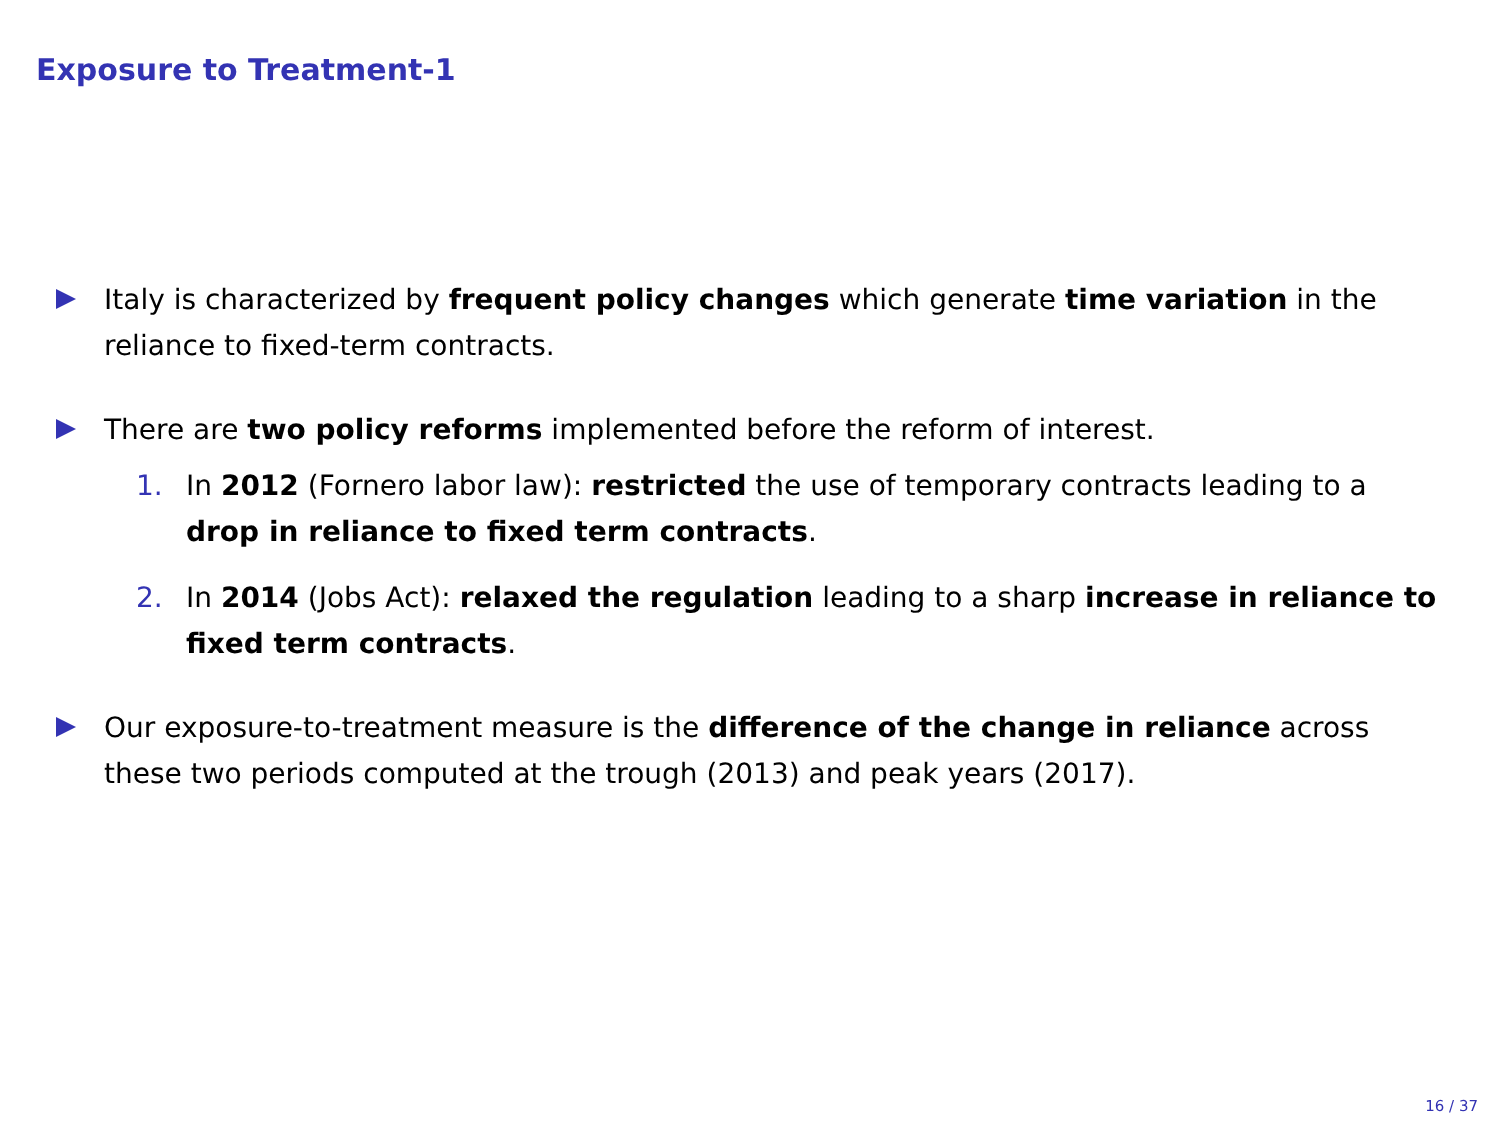Exposure to Treatment-1
Italy is characterized by frequent policy changes which generate time variation in the reliance to fixed-term contracts.
There are two policy reforms implemented before the reform of interest.
1. In 2012 (Fornero labor law): restricted the use of temporary contracts leading to a drop in reliance to fixed term contracts.
2. In 2014 (Jobs Act): relaxed the regulation leading to a sharp increase in reliance to fixed term contracts.
Our exposure-to-treatment measure is the difference of the change in reliance across these two periods computed at the trough (2013) and peak years (2017).
16 / 37